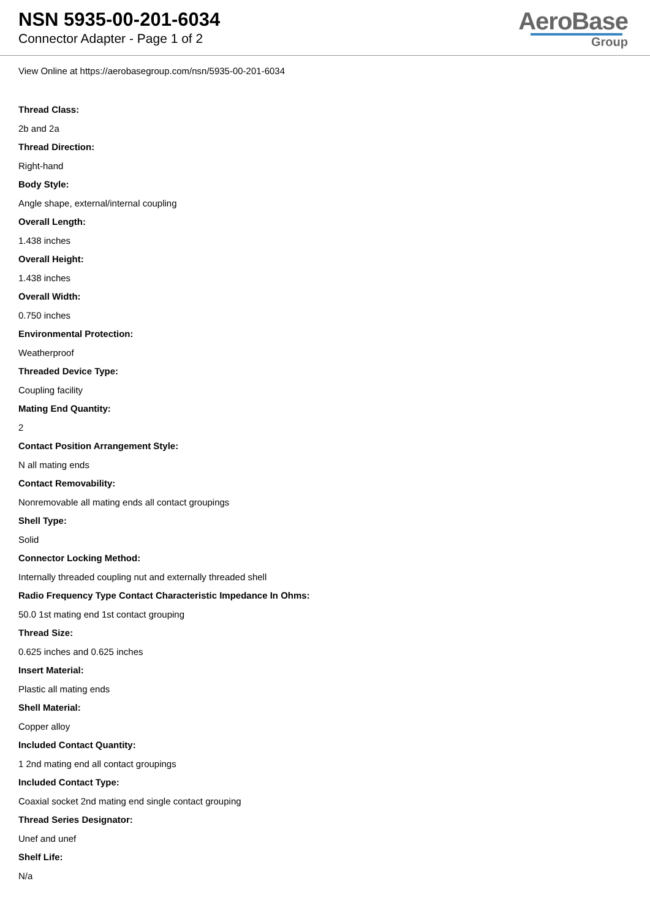NSN 5935-00-201-6034
Connector Adapter - Page 1 of 2
AeroBase
Group
View Online at https://aerobasegroup.com/nsn/5935-00-201-6034
Thread Class:
2b and 2a
Thread Direction:
Right-hand
Body Style:
Angle shape, external/internal coupling
Overall Length:
1.438 inches
Overall Height:
1.438 inches
Overall Width:
0.750 inches
Environmental Protection:
Weatherproof
Threaded Device Type:
Coupling facility
Mating End Quantity:
2
Contact Position Arrangement Style:
N all mating ends
Contact Removability:
Nonremovable all mating ends all contact groupings
Shell Type:
Solid
Connector Locking Method:
Internally threaded coupling nut and externally threaded shell
Radio Frequency Type Contact Characteristic Impedance In Ohms:
50.0 1st mating end 1st contact grouping
Thread Size:
0.625 inches and 0.625 inches
Insert Material:
Plastic all mating ends
Shell Material:
Copper alloy
Included Contact Quantity:
1 2nd mating end all contact groupings
Included Contact Type:
Coaxial socket 2nd mating end single contact grouping
Thread Series Designator:
Unef and unef
Shelf Life:
N/a